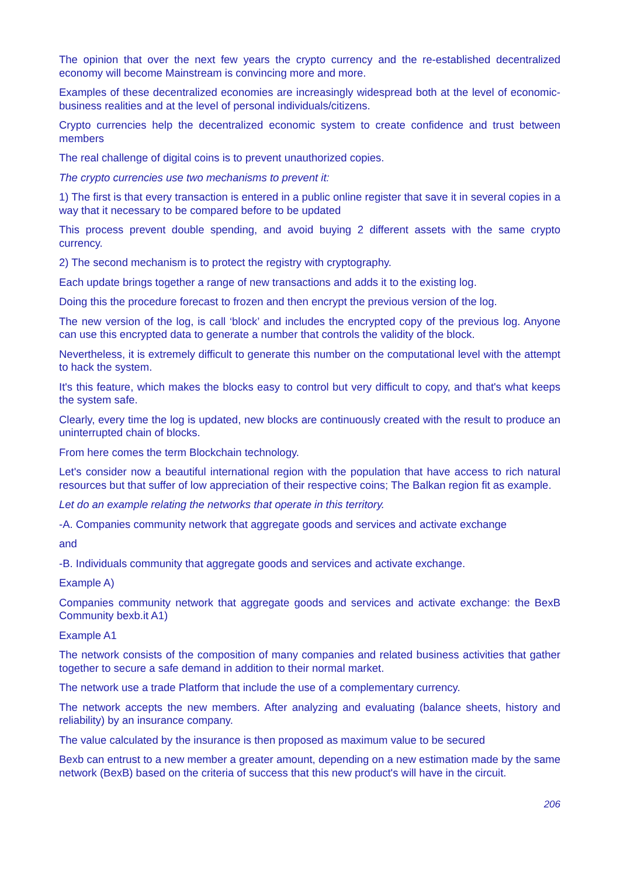The opinion that over the next few years the crypto currency and the re-established decentralized economy will become Mainstream is convincing more and more.
Examples of these decentralized economies are increasingly widespread both at the level of economic-business realities and at the level of personal individuals/citizens.
Crypto currencies help the decentralized economic system to create confidence and trust between members
The real challenge of digital coins is to prevent unauthorized copies.
The crypto currencies use two mechanisms to prevent it:
1) The first is that every transaction is entered in a public online register that save it in several copies in a way that it necessary to be compared before to be updated
This process prevent double spending, and avoid buying 2 different assets with the same crypto currency.
2) The second mechanism is to protect the registry with cryptography.
Each update brings together a range of new transactions and adds it to the existing log.
Doing this the procedure forecast to frozen and then encrypt the previous version of the log.
The new version of the log, is call ‘block’ and includes the encrypted copy of the previous log. Anyone can use this encrypted data to generate a number that controls the validity of the block.
Nevertheless, it is extremely difficult to generate this number on the computational level with the attempt to hack the system.
It's this feature, which makes the blocks easy to control but very difficult to copy, and that's what keeps the system safe.
Clearly, every time the log is updated, new blocks are continuously created with the result to produce an uninterrupted chain of blocks.
From here comes the term Blockchain technology.
Let's consider now a beautiful international region with the population that have access to rich natural resources but that suffer of low appreciation of their respective coins; The Balkan region fit as example.
Let do an example relating the networks that operate in this territory.
-A. Companies community network that aggregate goods and services and activate exchange
and
-B. Individuals community that aggregate goods and services and activate exchange.
Example A)
Companies community network that aggregate goods and services and activate exchange: the BexB Community bexb.it A1)
Example A1
The network consists of the composition of many companies and related business activities that gather together to secure a safe demand in addition to their normal market.
The network use a trade Platform that include the use of a complementary currency.
The network accepts the new members. After analyzing and evaluating (balance sheets, history and reliability) by an insurance company.
The value calculated by the insurance is then proposed as maximum value to be secured
Bexb can entrust to a new member a greater amount, depending on a new estimation made by the same network (BexB) based on the criteria of success that this new product's will have in the circuit.
206